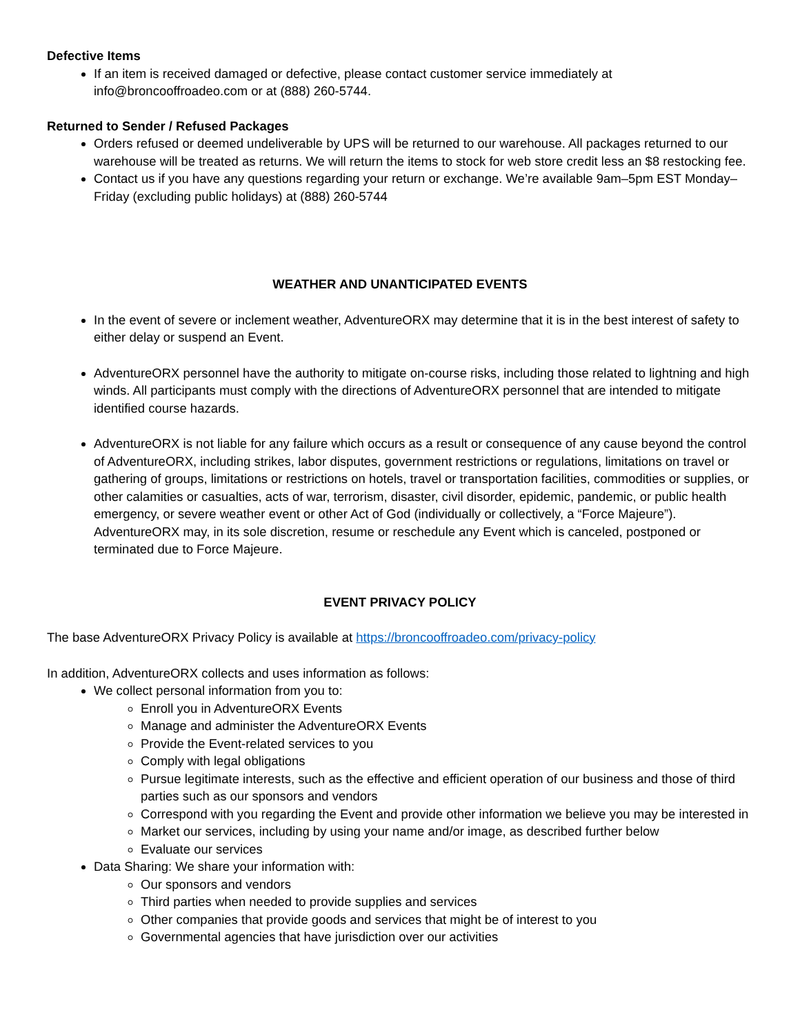Defective Items
If an item is received damaged or defective, please contact customer service immediately at info@broncooffroadeo.com or at (888) 260-5744.
Returned to Sender / Refused Packages
Orders refused or deemed undeliverable by UPS will be returned to our warehouse. All packages returned to our warehouse will be treated as returns. We will return the items to stock for web store credit less an $8 restocking fee.
Contact us if you have any questions regarding your return or exchange. We’re available 9am–5pm EST Monday–Friday (excluding public holidays) at (888) 260-5744
WEATHER AND UNANTICIPATED EVENTS
In the event of severe or inclement weather, AdventureORX may determine that it is in the best interest of safety to either delay or suspend an Event.
AdventureORX personnel have the authority to mitigate on-course risks, including those related to lightning and high winds. All participants must comply with the directions of AdventureORX personnel that are intended to mitigate identified course hazards.
AdventureORX is not liable for any failure which occurs as a result or consequence of any cause beyond the control of AdventureORX, including strikes, labor disputes, government restrictions or regulations, limitations on travel or gathering of groups, limitations or restrictions on hotels, travel or transportation facilities, commodities or supplies, or other calamities or casualties, acts of war, terrorism, disaster, civil disorder, epidemic, pandemic, or public health emergency, or severe weather event or other Act of God (individually or collectively, a “Force Majeure”). AdventureORX may, in its sole discretion, resume or reschedule any Event which is canceled, postponed or terminated due to Force Majeure.
EVENT PRIVACY POLICY
The base AdventureORX Privacy Policy is available at https://broncooffroadeo.com/privacy-policy
In addition, AdventureORX collects and uses information as follows:
We collect personal information from you to:
Enroll you in AdventureORX Events
Manage and administer the AdventureORX Events
Provide the Event-related services to you
Comply with legal obligations
Pursue legitimate interests, such as the effective and efficient operation of our business and those of third parties such as our sponsors and vendors
Correspond with you regarding the Event and provide other information we believe you may be interested in
Market our services, including by using your name and/or image, as described further below
Evaluate our services
Data Sharing: We share your information with:
Our sponsors and vendors
Third parties when needed to provide supplies and services
Other companies that provide goods and services that might be of interest to you
Governmental agencies that have jurisdiction over our activities